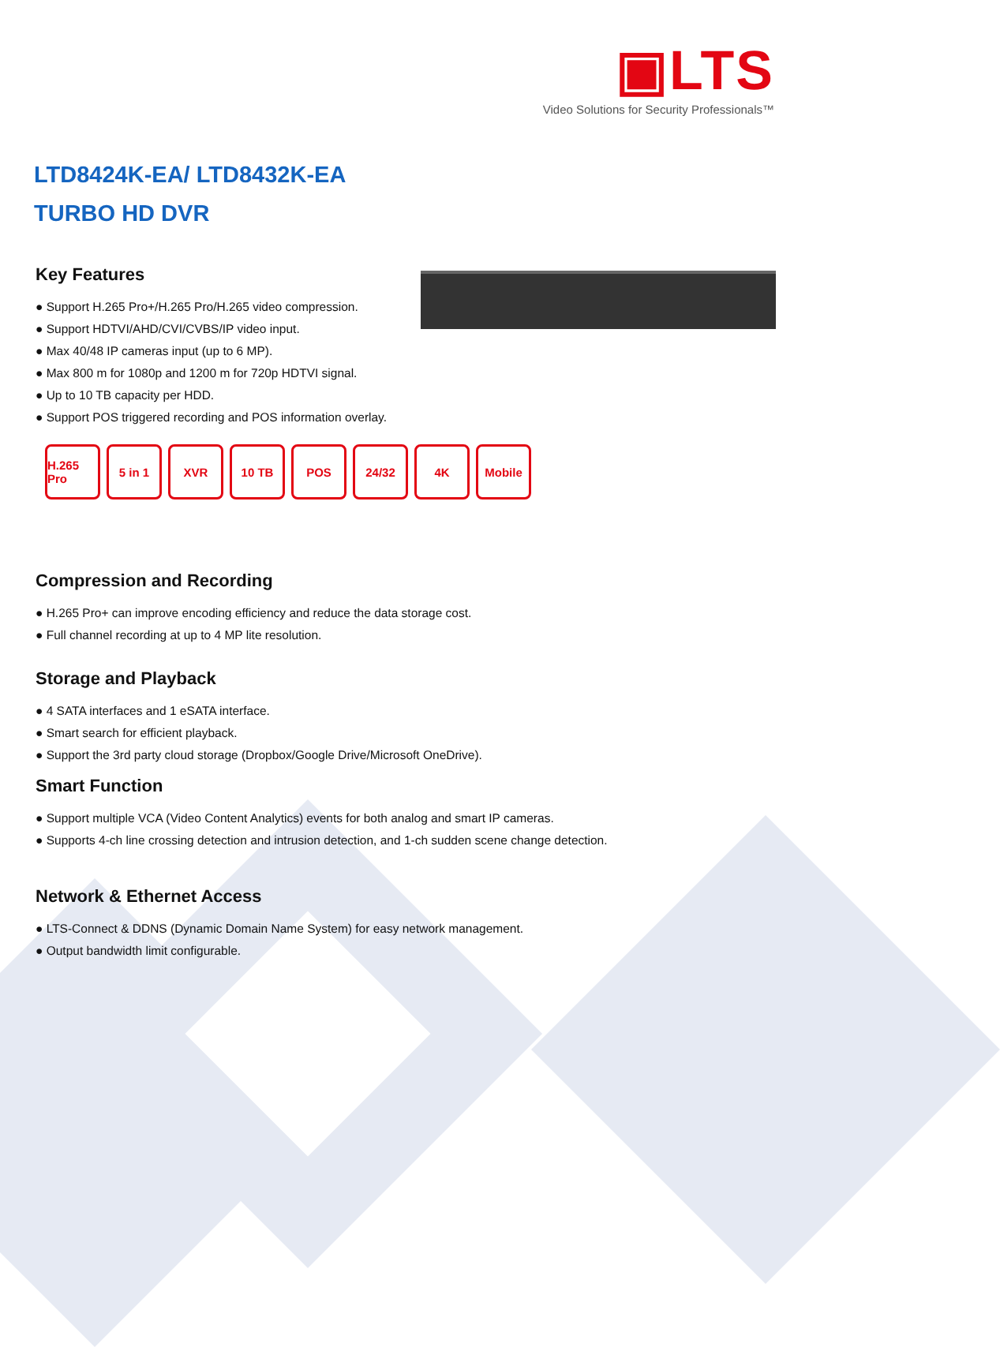▣LTS
Video Solutions for Security Professionals™
LTD8424K-EA/ LTD8432K-EA
TURBO HD DVR
Key Features
● Support H.265 Pro+/H.265 Pro/H.265 video compression.
● Support HDTVI/AHD/CVI/CVBS/IP video input.
● Max 40/48 IP cameras input (up to 6 MP).
● Max 800 m for 1080p and 1200 m for 720p HDTVI signal.
● Up to 10 TB capacity per HDD.
● Support POS triggered recording and POS information overlay.
H.265 Pro
5 in 1 XVR 10 TB POS 24/32 4K Mobile
Compression and Recording
● H.265 Pro+ can improve encoding efficiency and reduce the data storage cost.
● Full channel recording at up to 4 MP lite resolution.
Storage and Playback
● 4 SATA interfaces and 1 eSATA interface.
● Smart search for efficient playback.
● Support the 3rd party cloud storage (Dropbox/Google Drive/Microsoft OneDrive).
Smart Function
● Support multiple VCA (Video Content Analytics) events for both analog and smart IP cameras.
● Supports 4-ch line crossing detection and intrusion detection, and 1-ch sudden scene change detection.
Network & Ethernet Access
● LTS-Connect & DDNS (Dynamic Domain Name System) for easy network management.
● Output bandwidth limit configurable.